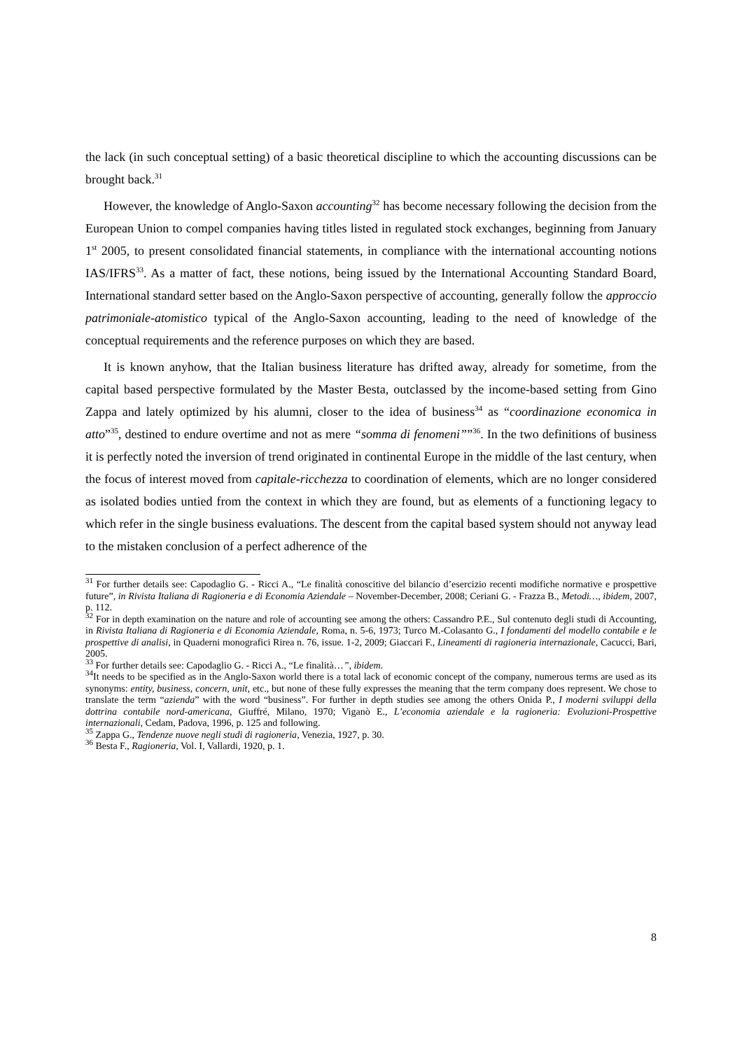the lack (in such conceptual setting) of a basic theoretical discipline to which the accounting discussions can be brought back.<sup>31</sup>
However, the knowledge of Anglo-Saxon accounting<sup>32</sup> has become necessary following the decision from the European Union to compel companies having titles listed in regulated stock exchanges, beginning from January 1<sup>st</sup> 2005, to present consolidated financial statements, in compliance with the international accounting notions IAS/IFRS<sup>33</sup>. As a matter of fact, these notions, being issued by the International Accounting Standard Board, International standard setter based on the Anglo-Saxon perspective of accounting, generally follow the approccio patrimoniale-atomistico typical of the Anglo-Saxon accounting, leading to the need of knowledge of the conceptual requirements and the reference purposes on which they are based.
It is known anyhow, that the Italian business literature has drifted away, already for sometime, from the capital based perspective formulated by the Master Besta, outclassed by the income-based setting from Gino Zappa and lately optimized by his alumni, closer to the idea of business<sup>34</sup> as “coordinazione economica in atto”<sup>35</sup>, destined to endure overtime and not as mere “somma di fenomeni””<sup>36</sup>. In the two definitions of business it is perfectly noted the inversion of trend originated in continental Europe in the middle of the last century, when the focus of interest moved from capitale-ricchezza to coordination of elements, which are no longer considered as isolated bodies untied from the context in which they are found, but as elements of a functioning legacy to which refer in the single business evaluations. The descent from the capital based system should not anyway lead to the mistaken conclusion of a perfect adherence of the
<sup>31</sup> For further details see: Capodaglio G. - Ricci A., “Le finalità conoscitive del bilancio d’esercizio recenti modifiche normative e prospettive future”, in Rivista Italiana di Ragioneria e di Economia Aziendale – November-December, 2008; Ceriani G. - Frazza B., Metodi…, ibidem, 2007, p. 112.
<sup>32</sup> For in depth examination on the nature and role of accounting see among the others: Cassandro P.E., Sul contenuto degli studi di Accounting, in Rivista Italiana di Ragioneria e di Economia Aziendale, Roma, n. 5-6, 1973; Turco M.-Colasanto G., I fondamenti del modello contabile e le prospettive di analisi, in Quaderni monografici Rirea n. 76, issue. 1-2, 2009; Giaccari F., Lineamenti di ragioneria internazionale, Cacucci, Bari, 2005.
<sup>33</sup> For further details see: Capodaglio G. - Ricci A., “Le finalità…”, ibidem.
<sup>34</sup> It needs to be specified as in the Anglo-Saxon world there is a total lack of economic concept of the company, numerous terms are used as its synonyms: entity, business, concern, unit, etc., but none of these fully expresses the meaning that the term company does represent. We chose to translate the term “azienda” with the word “business”. For further in depth studies see among the others Onida P., I moderni sviluppi della dottrina contabile nord-americana, Giuffré, Milano, 1970; Viganò E., L’economia aziendale e la ragioneria: Evoluzioni-Prospettive internazionali, Cedam, Padova, 1996, p. 125 and following.
<sup>35</sup> Zappa G., Tendenze nuove negli studi di ragioneria, Venezia, 1927, p. 30.
<sup>36</sup> Besta F., Ragioneria, Vol. I, Vallardi, 1920, p. 1.
8